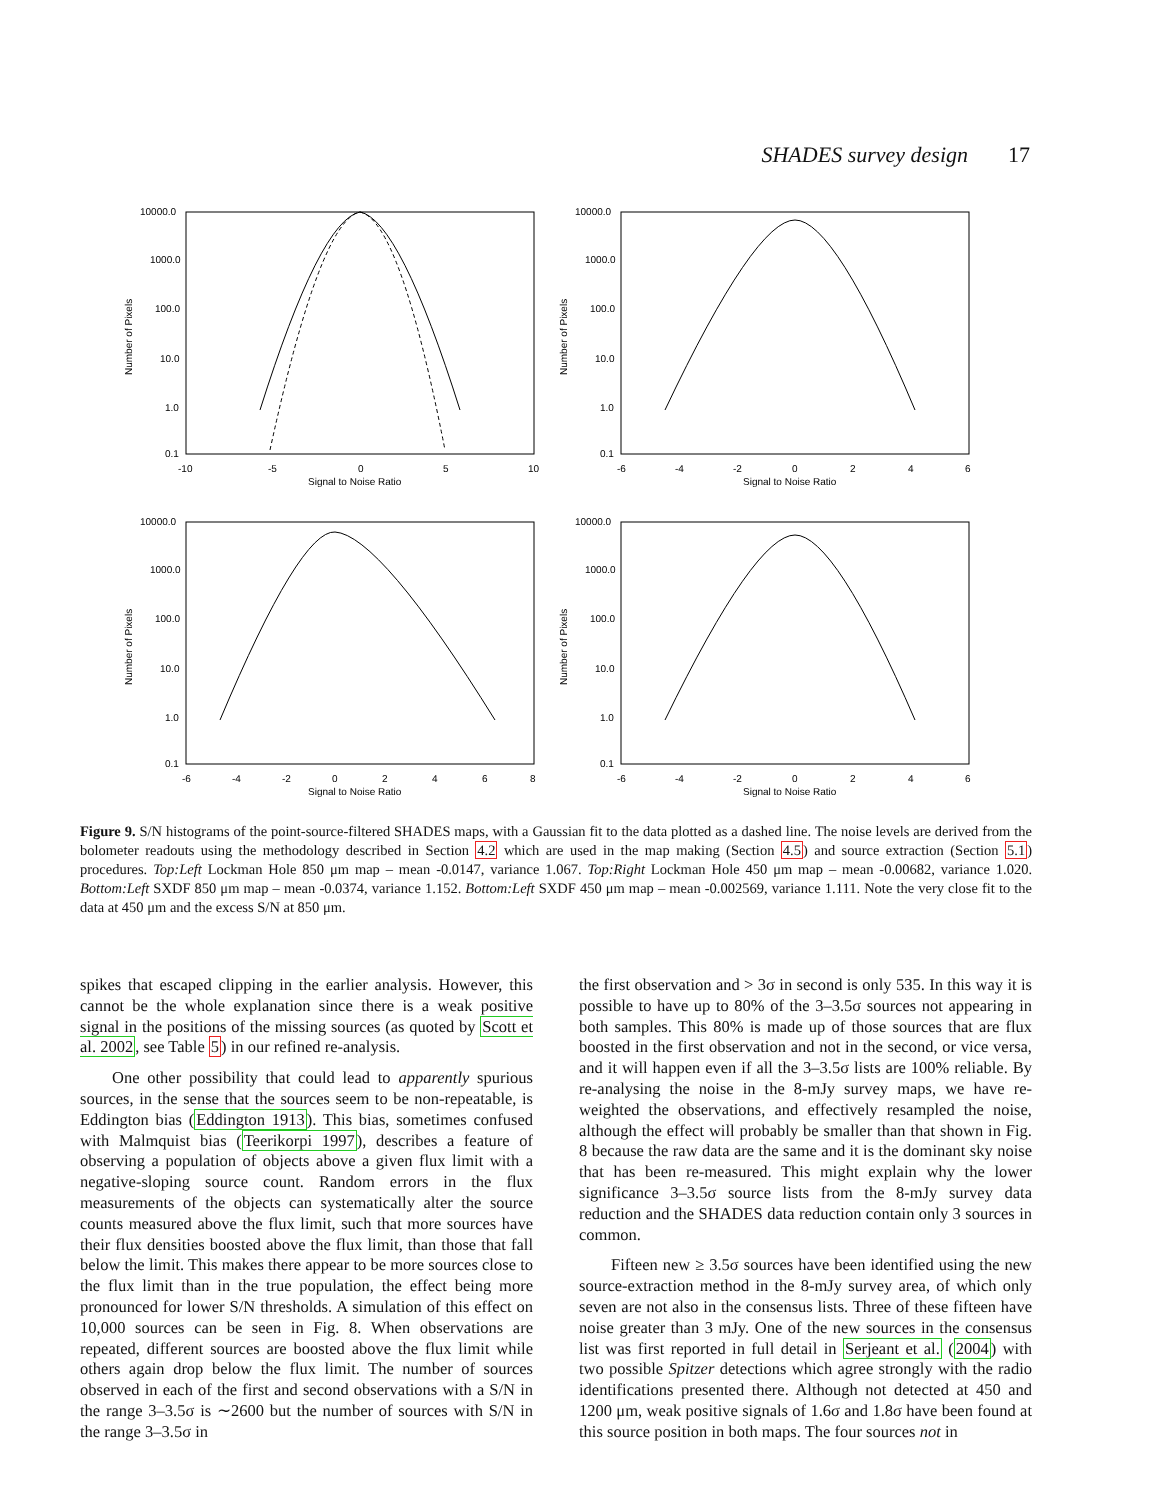SHADES survey design 17
10000.0
1000.0
100.0
10.0
1.0
0.1
-10
-5
0
5
10
Signal to Noise Ratio
Number of Pixels
10000.0
1000.0
100.0
10.0
1.0
0.1
-6
-4
-2
0
2
4
6
Signal to Noise Ratio
Number of Pixels
10000.0
1000.0
100.0
10.0
1.0
0.1
-6
-4
-2
0
2
4
6
8
Signal to Noise Ratio
Number of Pixels
10000.0
1000.0
100.0
10.0
1.0
0.1
-6
-4
-2
0
2
4
6
Signal to Noise Ratio
Number of Pixels
Figure 9. S/N histograms of the point-source-filtered SHADES maps, with a Gaussian fit to the data plotted as a dashed line. The noise levels are derived from the bolometer readouts using the methodology described in Section 4.2 which are used in the map making (Section 4.5) and source extraction (Section 5.1) procedures. Top:Left Lockman Hole 850 μm map – mean -0.0147, variance 1.067. Top:Right Lockman Hole 450 μm map – mean -0.00682, variance 1.020. Bottom:Left SXDF 850 μm map – mean -0.0374, variance 1.152. Bottom:Left SXDF 450 μm map – mean -0.002569, variance 1.111. Note the very close fit to the data at 450 μm and the excess S/N at 850 μm.
spikes that escaped clipping in the earlier analysis. However, this cannot be the whole explanation since there is a weak positive signal in the positions of the missing sources (as quoted by Scott et al. 2002, see Table 5) in our refined re-analysis.
One other possibility that could lead to apparently spurious sources, in the sense that the sources seem to be non-repeatable, is Eddington bias (Eddington 1913). This bias, sometimes confused with Malmquist bias (Teerikorpi 1997), describes a feature of observing a population of objects above a given flux limit with a negative-sloping source count. Random errors in the flux measurements of the objects can systematically alter the source counts measured above the flux limit, such that more sources have their flux densities boosted above the flux limit, than those that fall below the limit. This makes there appear to be more sources close to the flux limit than in the true population, the effect being more pronounced for lower S/N thresholds. A simulation of this effect on 10,000 sources can be seen in Fig. 8. When observations are repeated, different sources are boosted above the flux limit while others again drop below the flux limit. The number of sources observed in each of the first and second observations with a S/N in the range 3–3.5σ is ∼2600 but the number of sources with S/N in the range 3–3.5σ in
the first observation and > 3σ in second is only 535. In this way it is possible to have up to 80% of the 3–3.5σ sources not appearing in both samples. This 80% is made up of those sources that are flux boosted in the first observation and not in the second, or vice versa, and it will happen even if all the 3–3.5σ lists are 100% reliable. By re-analysing the noise in the 8-mJy survey maps, we have re-weighted the observations, and effectively resampled the noise, although the effect will probably be smaller than that shown in Fig. 8 because the raw data are the same and it is the dominant sky noise that has been re-measured. This might explain why the lower significance 3–3.5σ source lists from the 8-mJy survey data reduction and the SHADES data reduction contain only 3 sources in common.
Fifteen new ≥ 3.5σ sources have been identified using the new source-extraction method in the 8-mJy survey area, of which only seven are not also in the consensus lists. Three of these fifteen have noise greater than 3 mJy. One of the new sources in the consensus list was first reported in full detail in Serjeant et al. (2004) with two possible Spitzer detections which agree strongly with the radio identifications presented there. Although not detected at 450 and 1200 μm, weak positive signals of 1.6σ and 1.8σ have been found at this source position in both maps. The four sources not in